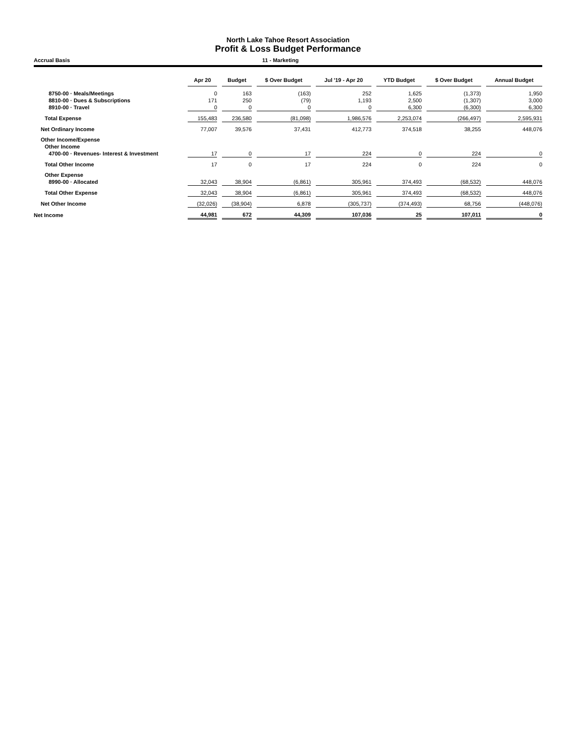North Lake Tahoe Resort Association
Profit & Loss Budget Performance
Accrual Basis 11 - Marketing
| | Apr 20 | | Budget | | $ Over Budget | | Jul '19 - Apr 20 | | YTD Budget | | $ Over Budget | | Annual Budget |
| --- | --- | --- | --- | --- | --- | --- | --- | --- | --- | --- | --- | --- | --- |
| 8750-00 · Meals/Meetings | 0 | | 163 | | (163) | | 252 | | 1,625 | | (1,373) | | 1,950 |
| 8810-00 · Dues & Subscriptions | 171 | | 250 | | (79) | | 1,193 | | 2,500 | | (1,307) | | 3,000 |
| 8910-00 · Travel | 0 | | 0 | | 0 | | 0 | | 6,300 | | (6,300) | | 6,300 |
| Total Expense | 155,483 | | 236,580 | | (81,098) | | 1,986,576 | | 2,253,074 | | (266,497) | | 2,595,931 |
| Net Ordinary Income | 77,007 | | 39,576 | | 37,431 | | 412,773 | | 374,518 | | 38,255 | | 448,076 |
| Other Income/Expense | | | | | | | | | | | | | |
| Other Income | | | | | | | | | | | | | |
| 4700-00 · Revenues- Interest & Investment | 17 | | 0 | | 17 | | 224 | | 0 | | 224 | | 0 |
| Total Other Income | 17 | | 0 | | 17 | | 224 | | 0 | | 224 | | 0 |
| Other Expense | | | | | | | | | | | | | |
| 8990-00 · Allocated | 32,043 | | 38,904 | | (6,861) | | 305,961 | | 374,493 | | (68,532) | | 448,076 |
| Total Other Expense | 32,043 | | 38,904 | | (6,861) | | 305,961 | | 374,493 | | (68,532) | | 448,076 |
| Net Other Income | (32,026) | | (38,904) | | 6,878 | | (305,737) | | (374,493) | | 68,756 | | (448,076) |
| Net Income | 44,981 | | 672 | | 44,309 | | 107,036 | | 25 | | 107,011 | | 0 |